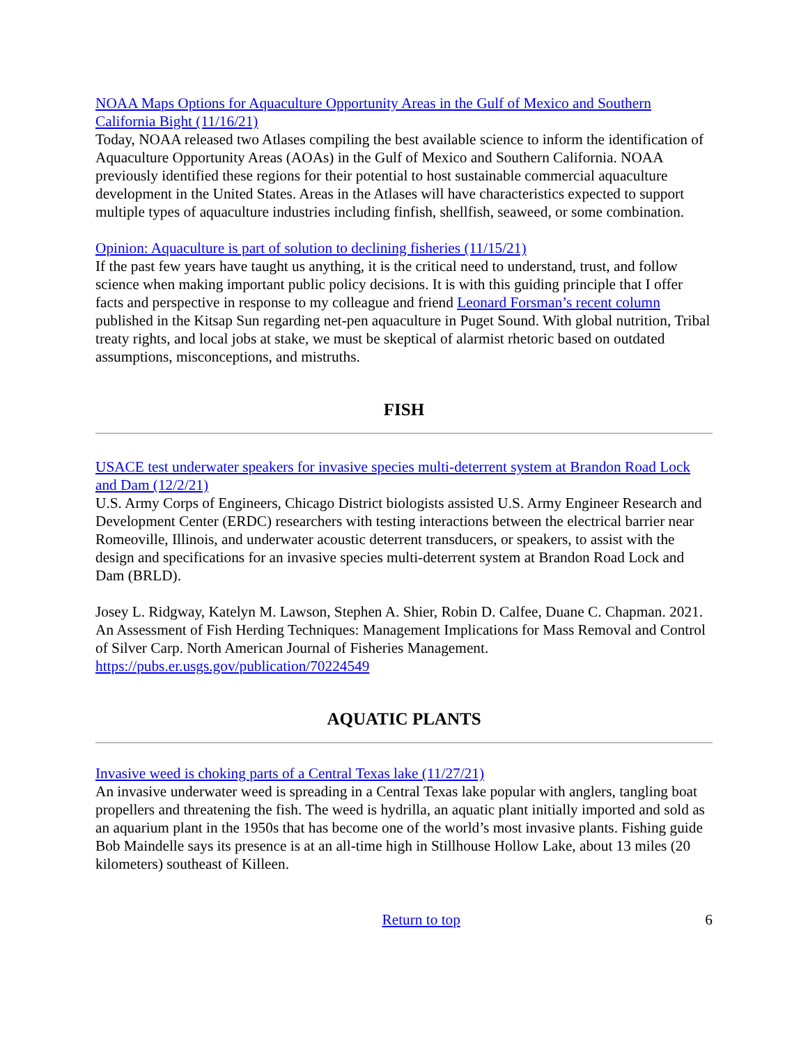NOAA Maps Options for Aquaculture Opportunity Areas in the Gulf of Mexico and Southern California Bight (11/16/21)
Today, NOAA released two Atlases compiling the best available science to inform the identification of Aquaculture Opportunity Areas (AOAs) in the Gulf of Mexico and Southern California. NOAA previously identified these regions for their potential to host sustainable commercial aquaculture development in the United States. Areas in the Atlases will have characteristics expected to support multiple types of aquaculture industries including finfish, shellfish, seaweed, or some combination.
Opinion: Aquaculture is part of solution to declining fisheries (11/15/21)
If the past few years have taught us anything, it is the critical need to understand, trust, and follow science when making important public policy decisions. It is with this guiding principle that I offer facts and perspective in response to my colleague and friend Leonard Forsman’s recent column published in the Kitsap Sun regarding net-pen aquaculture in Puget Sound. With global nutrition, Tribal treaty rights, and local jobs at stake, we must be skeptical of alarmist rhetoric based on outdated assumptions, misconceptions, and mistruths.
FISH
USACE test underwater speakers for invasive species multi-deterrent system at Brandon Road Lock and Dam (12/2/21)
U.S. Army Corps of Engineers, Chicago District biologists assisted U.S. Army Engineer Research and Development Center (ERDC) researchers with testing interactions between the electrical barrier near Romeoville, Illinois, and underwater acoustic deterrent transducers, or speakers, to assist with the design and specifications for an invasive species multi-deterrent system at Brandon Road Lock and Dam (BRLD).
Josey L. Ridgway, Katelyn M. Lawson, Stephen A. Shier, Robin D. Calfee, Duane C. Chapman. 2021. An Assessment of Fish Herding Techniques: Management Implications for Mass Removal and Control of Silver Carp. North American Journal of Fisheries Management. https://pubs.er.usgs.gov/publication/70224549
AQUATIC PLANTS
Invasive weed is choking parts of a Central Texas lake (11/27/21)
An invasive underwater weed is spreading in a Central Texas lake popular with anglers, tangling boat propellers and threatening the fish. The weed is hydrilla, an aquatic plant initially imported and sold as an aquarium plant in the 1950s that has become one of the world’s most invasive plants. Fishing guide Bob Maindelle says its presence is at an all-time high in Stillhouse Hollow Lake, about 13 miles (20 kilometers) southeast of Killeen.
Return to top 6